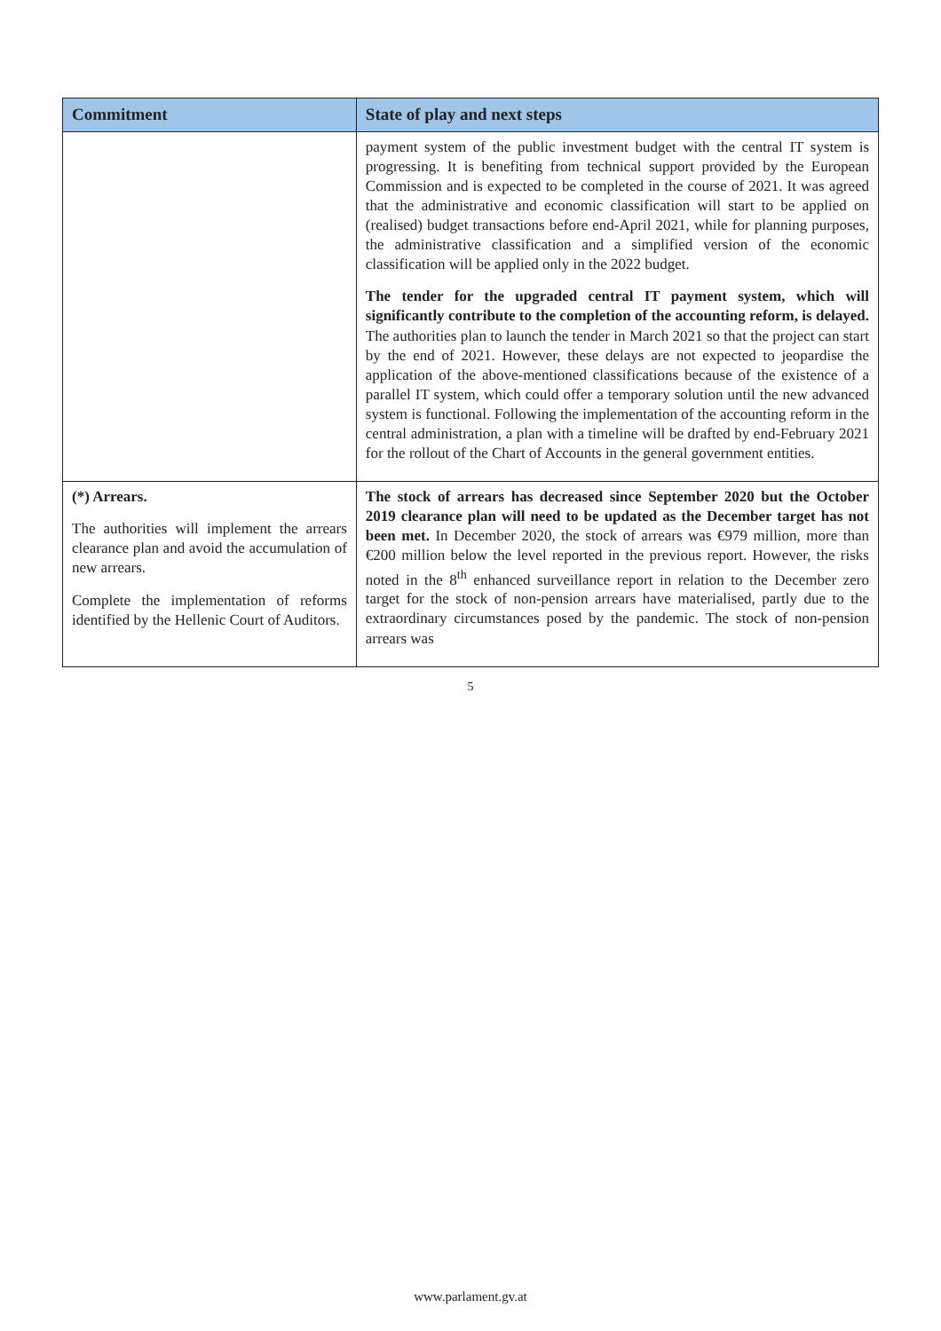| Commitment | State of play and next steps |
| --- | --- |
| | payment system of the public investment budget with the central IT system is progressing. It is benefiting from technical support provided by the European Commission and is expected to be completed in the course of 2021. It was agreed that the administrative and economic classification will start to be applied on (realised) budget transactions before end-April 2021, while for planning purposes, the administrative classification and a simplified version of the economic classification will be applied only in the 2022 budget. The tender for the upgraded central IT payment system, which will significantly contribute to the completion of the accounting reform, is delayed. The authorities plan to launch the tender in March 2021 so that the project can start by the end of 2021. However, these delays are not expected to jeopardise the application of the above-mentioned classifications because of the existence of a parallel IT system, which could offer a temporary solution until the new advanced system is functional. Following the implementation of the accounting reform in the central administration, a plan with a timeline will be drafted by end-February 2021 for the rollout of the Chart of Accounts in the general government entities. |
| (*) Arrears. The authorities will implement the arrears clearance plan and avoid the accumulation of new arrears. Complete the implementation of reforms identified by the Hellenic Court of Auditors. | The stock of arrears has decreased since September 2020 but the October 2019 clearance plan will need to be updated as the December target has not been met. In December 2020, the stock of arrears was €979 million, more than €200 million below the level reported in the previous report. However, the risks noted in the 8<sup>th</sup> enhanced surveillance report in relation to the December zero target for the stock of non-pension arrears have materialised, partly due to the extraordinary circumstances posed by the pandemic. The stock of non-pension arrears was |
5
www.parlament.gv.at